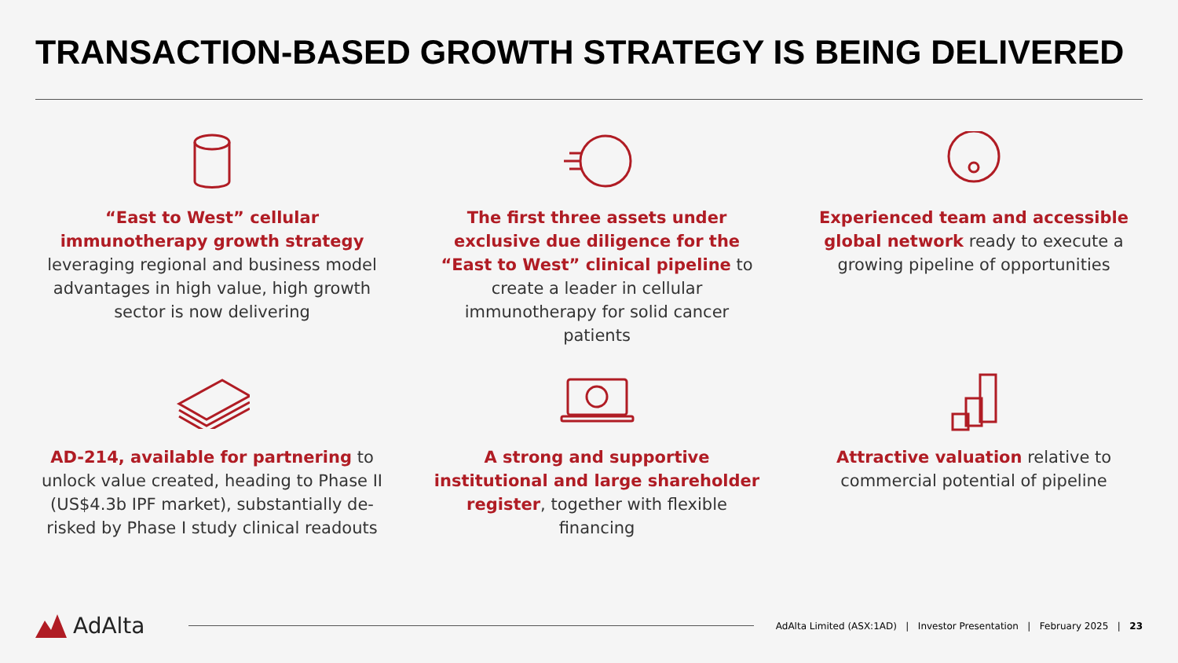TRANSACTION-BASED GROWTH STRATEGY IS BEING DELIVERED
“East to West” cellular immunotherapy growth strategy leveraging regional and business model advantages in high value, high growth sector is now delivering
The first three assets under exclusive due diligence for the “East to West” clinical pipeline to create a leader in cellular immunotherapy for solid cancer patients
Experienced team and accessible global network ready to execute a growing pipeline of opportunities
AD-214, available for partnering to unlock value created, heading to Phase II (US$4.3b IPF market), substantially de-risked by Phase I study clinical readouts
A strong and supportive institutional and large shareholder register, together with flexible financing
Attractive valuation relative to commercial potential of pipeline
AdAlta
AdAlta Limited (ASX:1AD) | Investor Presentation | February 2025 | 23